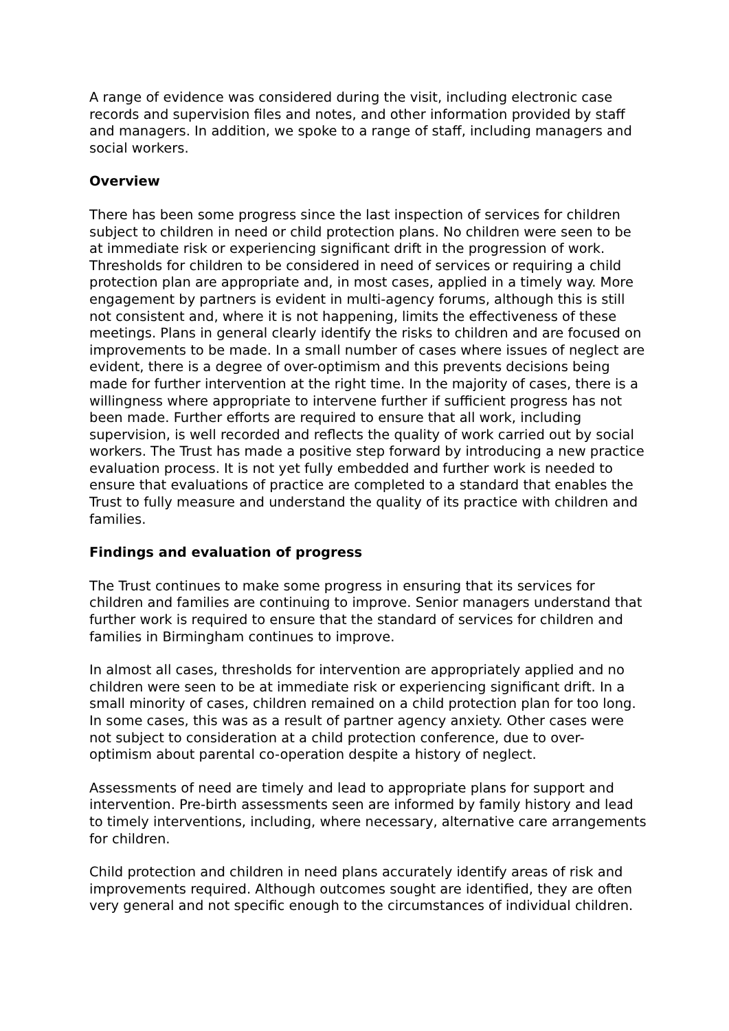A range of evidence was considered during the visit, including electronic case records and supervision files and notes, and other information provided by staff and managers. In addition, we spoke to a range of staff, including managers and social workers.
Overview
There has been some progress since the last inspection of services for children subject to children in need or child protection plans. No children were seen to be at immediate risk or experiencing significant drift in the progression of work. Thresholds for children to be considered in need of services or requiring a child protection plan are appropriate and, in most cases, applied in a timely way. More engagement by partners is evident in multi-agency forums, although this is still not consistent and, where it is not happening, limits the effectiveness of these meetings. Plans in general clearly identify the risks to children and are focused on improvements to be made. In a small number of cases where issues of neglect are evident, there is a degree of over-optimism and this prevents decisions being made for further intervention at the right time. In the majority of cases, there is a willingness where appropriate to intervene further if sufficient progress has not been made. Further efforts are required to ensure that all work, including supervision, is well recorded and reflects the quality of work carried out by social workers. The Trust has made a positive step forward by introducing a new practice evaluation process. It is not yet fully embedded and further work is needed to ensure that evaluations of practice are completed to a standard that enables the Trust to fully measure and understand the quality of its practice with children and families.
Findings and evaluation of progress
The Trust continues to make some progress in ensuring that its services for children and families are continuing to improve. Senior managers understand that further work is required to ensure that the standard of services for children and families in Birmingham continues to improve.
In almost all cases, thresholds for intervention are appropriately applied and no children were seen to be at immediate risk or experiencing significant drift. In a small minority of cases, children remained on a child protection plan for too long. In some cases, this was as a result of partner agency anxiety. Other cases were not subject to consideration at a child protection conference, due to over-optimism about parental co-operation despite a history of neglect.
Assessments of need are timely and lead to appropriate plans for support and intervention. Pre-birth assessments seen are informed by family history and lead to timely interventions, including, where necessary, alternative care arrangements for children.
Child protection and children in need plans accurately identify areas of risk and improvements required. Although outcomes sought are identified, they are often very general and not specific enough to the circumstances of individual children.